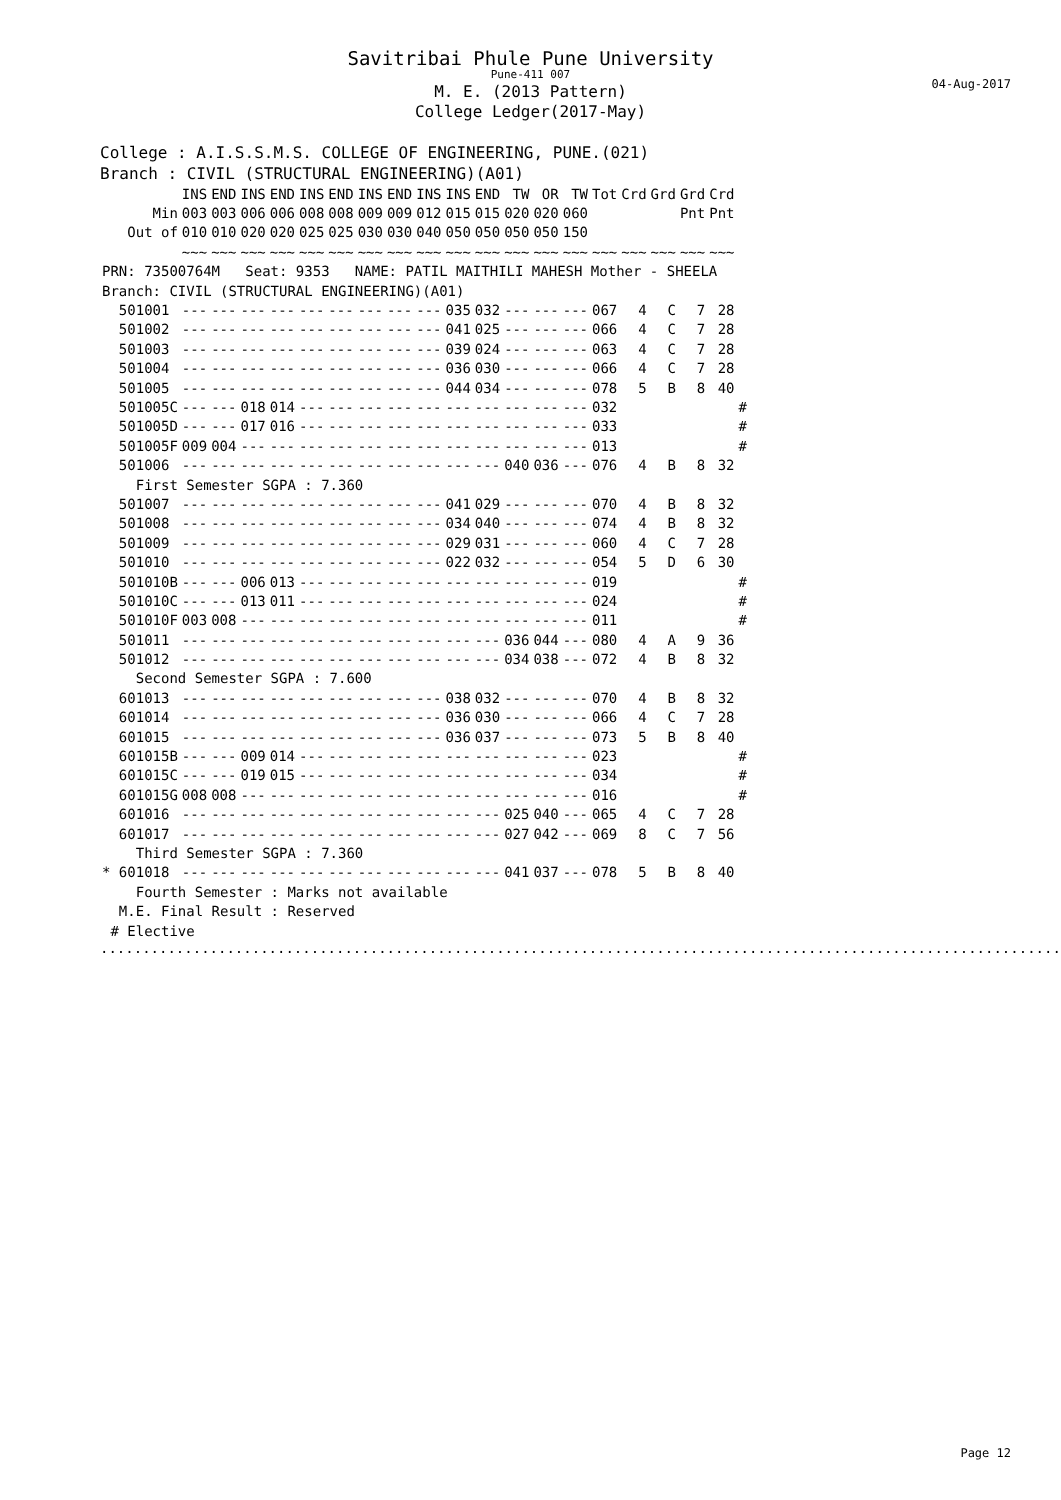Savitribai Phule Pune University
Pune-411 007
M. E. (2013 Pattern)
College Ledger(2017-May)
04-Aug-2017
College : A.I.S.S.M.S. COLLEGE OF ENGINEERING, PUNE.(021)
Branch : CIVIL (STRUCTURAL ENGINEERING)(A01)
| | INS | END | INS | END | INS | END | INS | END | INS | INS | END | TW | OR | TW | Tot | Crd | Grd | Grd | Crd | |
| --- | --- | --- | --- | --- | --- | --- | --- | --- | --- | --- | --- | --- | --- | --- | --- | --- | --- | --- | --- | --- |
| Min | 003 | 003 | 006 | 006 | 008 | 008 | 009 | 009 | 012 | 015 | 015 | 020 | 020 | 060 | | | | Pnt | Pnt | |
| Out of | 010 | 010 | 020 | 020 | 025 | 025 | 030 | 030 | 040 | 050 | 050 | 050 | 050 | 150 | | | | | | |
| | ~~~ | ~~~ | ~~~ | ~~~ | ~~~ | ~~~ | ~~~ | ~~~ | ~~~ | ~~~ | ~~~ | ~~~ | ~~~ | ~~~ | ~~~ | ~~~ | ~~~ | ~~~ | ~~~ | |
| PRN: 73500764M Seat: 9353 NAME: PATIL MAITHILI MAHESH Mother - SHEELA | | | | | | | | | | | | | | | | | | | | |
| Branch: CIVIL (STRUCTURAL ENGINEERING)(A01) | | | | | | | | | | | | | | | | | | | | |
| 501001 | --- | --- | --- | --- | --- | --- | --- | --- | --- | 035 | 032 | --- | --- | --- | 067 | 4 | C | 7 | 28 | |
| 501002 | --- | --- | --- | --- | --- | --- | --- | --- | --- | 041 | 025 | --- | --- | --- | 066 | 4 | C | 7 | 28 | |
| 501003 | --- | --- | --- | --- | --- | --- | --- | --- | --- | 039 | 024 | --- | --- | --- | 063 | 4 | C | 7 | 28 | |
| 501004 | --- | --- | --- | --- | --- | --- | --- | --- | --- | 036 | 030 | --- | --- | --- | 066 | 4 | C | 7 | 28 | |
| 501005 | --- | --- | --- | --- | --- | --- | --- | --- | --- | 044 | 034 | --- | --- | --- | 078 | 5 | B | 8 | 40 | |
| 501005C | --- | --- | 018 | 014 | --- | --- | --- | --- | --- | --- | --- | --- | --- | --- | 032 | | | | | # |
| 501005D | --- | --- | 017 | 016 | --- | --- | --- | --- | --- | --- | --- | --- | --- | --- | 033 | | | | | # |
| 501005F | 009 | 004 | --- | --- | --- | --- | --- | --- | --- | --- | --- | --- | --- | --- | 013 | | | | | # |
| 501006 | --- | --- | --- | --- | --- | --- | --- | --- | --- | --- | --- | 040 | 036 | --- | 076 | 4 | B | 8 | 32 | |
| First Semester SGPA : 7.360 | | | | | | | | | | | | | | | | | | | | |
| 501007 | --- | --- | --- | --- | --- | --- | --- | --- | --- | 041 | 029 | --- | --- | --- | 070 | 4 | B | 8 | 32 | |
| 501008 | --- | --- | --- | --- | --- | --- | --- | --- | --- | 034 | 040 | --- | --- | --- | 074 | 4 | B | 8 | 32 | |
| 501009 | --- | --- | --- | --- | --- | --- | --- | --- | --- | 029 | 031 | --- | --- | --- | 060 | 4 | C | 7 | 28 | |
| 501010 | --- | --- | --- | --- | --- | --- | --- | --- | --- | 022 | 032 | --- | --- | --- | 054 | 5 | D | 6 | 30 | |
| 501010B | --- | --- | 006 | 013 | --- | --- | --- | --- | --- | --- | --- | --- | --- | --- | 019 | | | | | # |
| 501010C | --- | --- | 013 | 011 | --- | --- | --- | --- | --- | --- | --- | --- | --- | --- | 024 | | | | | # |
| 501010F | 003 | 008 | --- | --- | --- | --- | --- | --- | --- | --- | --- | --- | --- | --- | 011 | | | | | # |
| 501011 | --- | --- | --- | --- | --- | --- | --- | --- | --- | --- | --- | 036 | 044 | --- | 080 | 4 | A | 9 | 36 | |
| 501012 | --- | --- | --- | --- | --- | --- | --- | --- | --- | --- | --- | 034 | 038 | --- | 072 | 4 | B | 8 | 32 | |
| Second Semester SGPA : 7.600 | | | | | | | | | | | | | | | | | | | | |
| 601013 | --- | --- | --- | --- | --- | --- | --- | --- | --- | 038 | 032 | --- | --- | --- | 070 | 4 | B | 8 | 32 | |
| 601014 | --- | --- | --- | --- | --- | --- | --- | --- | --- | 036 | 030 | --- | --- | --- | 066 | 4 | C | 7 | 28 | |
| 601015 | --- | --- | --- | --- | --- | --- | --- | --- | --- | 036 | 037 | --- | --- | --- | 073 | 5 | B | 8 | 40 | |
| 601015B | --- | --- | 009 | 014 | --- | --- | --- | --- | --- | --- | --- | --- | --- | --- | 023 | | | | | # |
| 601015C | --- | --- | 019 | 015 | --- | --- | --- | --- | --- | --- | --- | --- | --- | --- | 034 | | | | | # |
| 601015G | 008 | 008 | --- | --- | --- | --- | --- | --- | --- | --- | --- | --- | --- | --- | 016 | | | | | # |
| 601016 | --- | --- | --- | --- | --- | --- | --- | --- | --- | --- | --- | 025 | 040 | --- | 065 | 4 | C | 7 | 28 | |
| 601017 | --- | --- | --- | --- | --- | --- | --- | --- | --- | --- | --- | 027 | 042 | --- | 069 | 8 | C | 7 | 56 | |
| Third Semester SGPA : 7.360 | | | | | | | | | | | | | | | | | | | | |
| * 601018 | --- | --- | --- | --- | --- | --- | --- | --- | --- | --- | --- | 041 | 037 | --- | 078 | 5 | B | 8 | 40 | |
| Fourth Semester : Marks not available | | | | | | | | | | | | | | | | | | | | |
| M.E. Final Result : Reserved | | | | | | | | | | | | | | | | | | | | |
| # Elective | | | | | | | | | | | | | | | | | | | | |
...................................................................................................................
Page 12